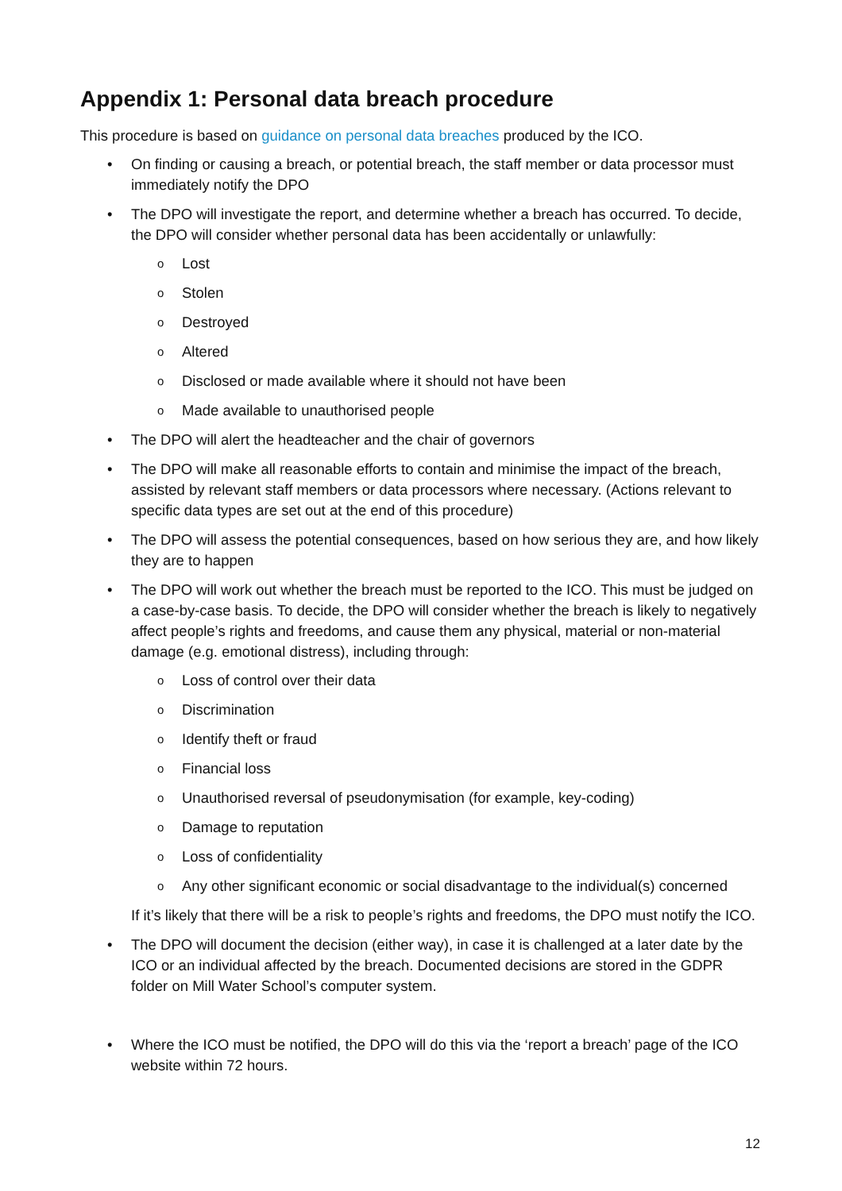Appendix 1: Personal data breach procedure
This procedure is based on guidance on personal data breaches produced by the ICO.
• On finding or causing a breach, or potential breach, the staff member or data processor must immediately notify the DPO
• The DPO will investigate the report, and determine whether a breach has occurred. To decide, the DPO will consider whether personal data has been accidentally or unlawfully:
o Lost
o Stolen
o Destroyed
o Altered
o Disclosed or made available where it should not have been
o Made available to unauthorised people
• The DPO will alert the headteacher and the chair of governors
• The DPO will make all reasonable efforts to contain and minimise the impact of the breach, assisted by relevant staff members or data processors where necessary. (Actions relevant to specific data types are set out at the end of this procedure)
• The DPO will assess the potential consequences, based on how serious they are, and how likely they are to happen
• The DPO will work out whether the breach must be reported to the ICO. This must be judged on a case-by-case basis. To decide, the DPO will consider whether the breach is likely to negatively affect people’s rights and freedoms, and cause them any physical, material or non-material damage (e.g. emotional distress), including through:
o Loss of control over their data
o Discrimination
o Identify theft or fraud
o Financial loss
o Unauthorised reversal of pseudonymisation (for example, key-coding)
o Damage to reputation
o Loss of confidentiality
o Any other significant economic or social disadvantage to the individual(s) concerned
If it’s likely that there will be a risk to people’s rights and freedoms, the DPO must notify the ICO.
• The DPO will document the decision (either way), in case it is challenged at a later date by the ICO or an individual affected by the breach. Documented decisions are stored in the GDPR folder on Mill Water School’s computer system.
• Where the ICO must be notified, the DPO will do this via the ‘report a breach’ page of the ICO website within 72 hours.
12